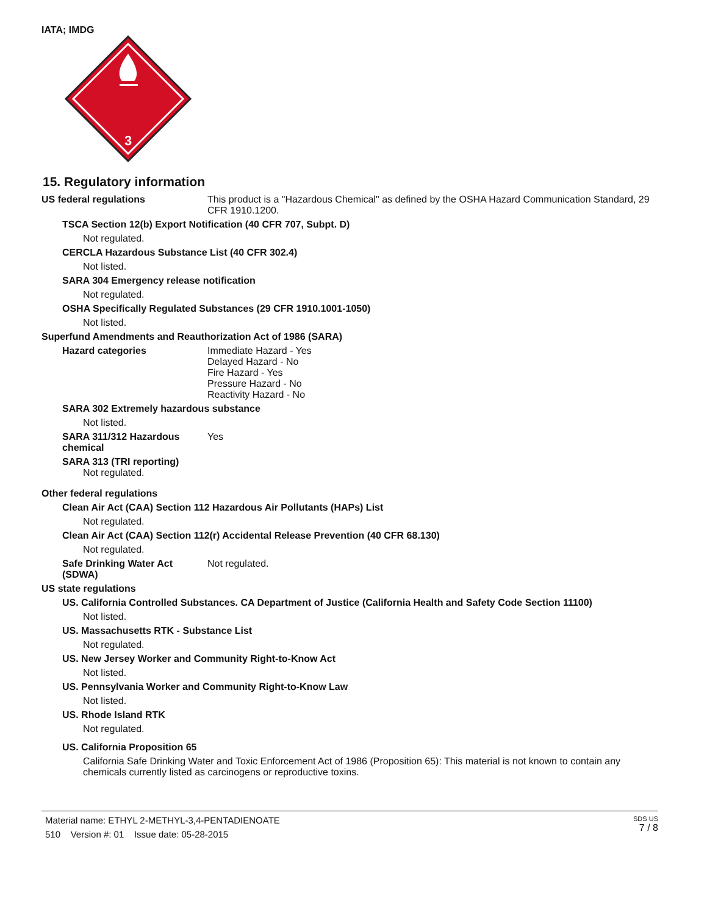IATA; IMDG
3
15. Regulatory information
US federal regulations This product is a "Hazardous Chemical" as defined by the OSHA Hazard Communication Standard, 29 CFR 1910.1200.
TSCA Section 12(b) Export Notification (40 CFR 707, Subpt. D)
Not regulated.
CERCLA Hazardous Substance List (40 CFR 302.4)
Not listed.
SARA 304 Emergency release notification
Not regulated.
OSHA Specifically Regulated Substances (29 CFR 1910.1001-1050)
Not listed.
Superfund Amendments and Reauthorization Act of 1986 (SARA)
Hazard categories Immediate Hazard - Yes
Delayed Hazard - No
Fire Hazard - Yes
Pressure Hazard - No
Reactivity Hazard - No
SARA 302 Extremely hazardous substance
Not listed.
SARA 311/312 Hazardous chemical
Yes
SARA 313 (TRI reporting)
Not regulated.
Other federal regulations
Clean Air Act (CAA) Section 112 Hazardous Air Pollutants (HAPs) List
Not regulated.
Clean Air Act (CAA) Section 112(r) Accidental Release Prevention (40 CFR 68.130)
Not regulated.
Safe Drinking Water Act (SDWA)
Not regulated.
US state regulations
US. California Controlled Substances. CA Department of Justice (California Health and Safety Code Section 11100)
Not listed.
US. Massachusetts RTK - Substance List
Not regulated.
US. New Jersey Worker and Community Right-to-Know Act
Not listed.
US. Pennsylvania Worker and Community Right-to-Know Law
Not listed.
US. Rhode Island RTK
Not regulated.
US. California Proposition 65
California Safe Drinking Water and Toxic Enforcement Act of 1986 (Proposition 65): This material is not known to contain any chemicals currently listed as carcinogens or reproductive toxins.
Material name: ETHYL 2-METHYL-3,4-PENTADIENOATE
510 Version #: 01 Issue date: 05-28-2015
SDS US
7 / 8